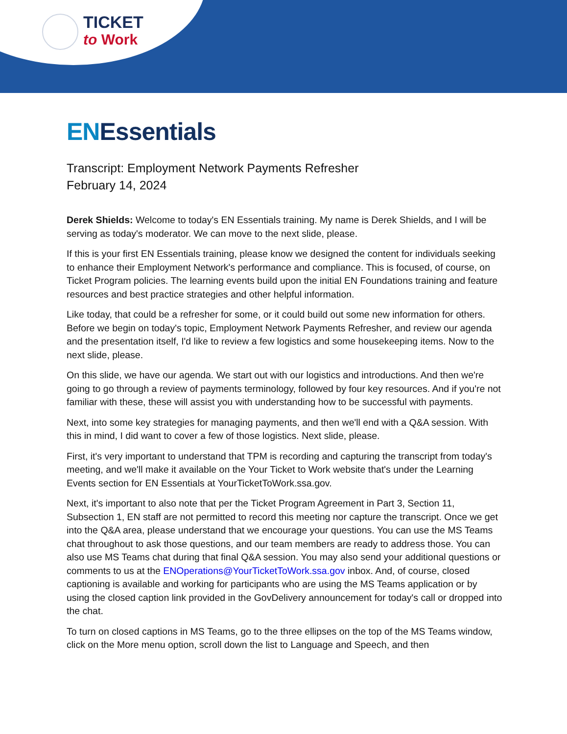TICKET
to Work
ENEssentials
Transcript: Employment Network Payments Refresher
February 14, 2024
Derek Shields: Welcome to today's EN Essentials training. My name is Derek Shields, and I will be serving as today's moderator. We can move to the next slide, please.
If this is your first EN Essentials training, please know we designed the content for individuals seeking to enhance their Employment Network's performance and compliance. This is focused, of course, on Ticket Program policies. The learning events build upon the initial EN Foundations training and feature resources and best practice strategies and other helpful information.
Like today, that could be a refresher for some, or it could build out some new information for others. Before we begin on today's topic, Employment Network Payments Refresher, and review our agenda and the presentation itself, I'd like to review a few logistics and some housekeeping items. Now to the next slide, please.
On this slide, we have our agenda. We start out with our logistics and introductions. And then we're going to go through a review of payments terminology, followed by four key resources. And if you're not familiar with these, these will assist you with understanding how to be successful with payments.
Next, into some key strategies for managing payments, and then we'll end with a Q&A session. With this in mind, I did want to cover a few of those logistics. Next slide, please.
First, it's very important to understand that TPM is recording and capturing the transcript from today's meeting, and we'll make it available on the Your Ticket to Work website that's under the Learning Events section for EN Essentials at YourTicketToWork.ssa.gov.
Next, it's important to also note that per the Ticket Program Agreement in Part 3, Section 11, Subsection 1, EN staff are not permitted to record this meeting nor capture the transcript. Once we get into the Q&A area, please understand that we encourage your questions. You can use the MS Teams chat throughout to ask those questions, and our team members are ready to address those. You can also use MS Teams chat during that final Q&A session. You may also send your additional questions or comments to us at the ENOperations@YourTicketToWork.ssa.gov inbox. And, of course, closed captioning is available and working for participants who are using the MS Teams application or by using the closed caption link provided in the GovDelivery announcement for today's call or dropped into the chat.
To turn on closed captions in MS Teams, go to the three ellipses on the top of the MS Teams window, click on the More menu option, scroll down the list to Language and Speech, and then